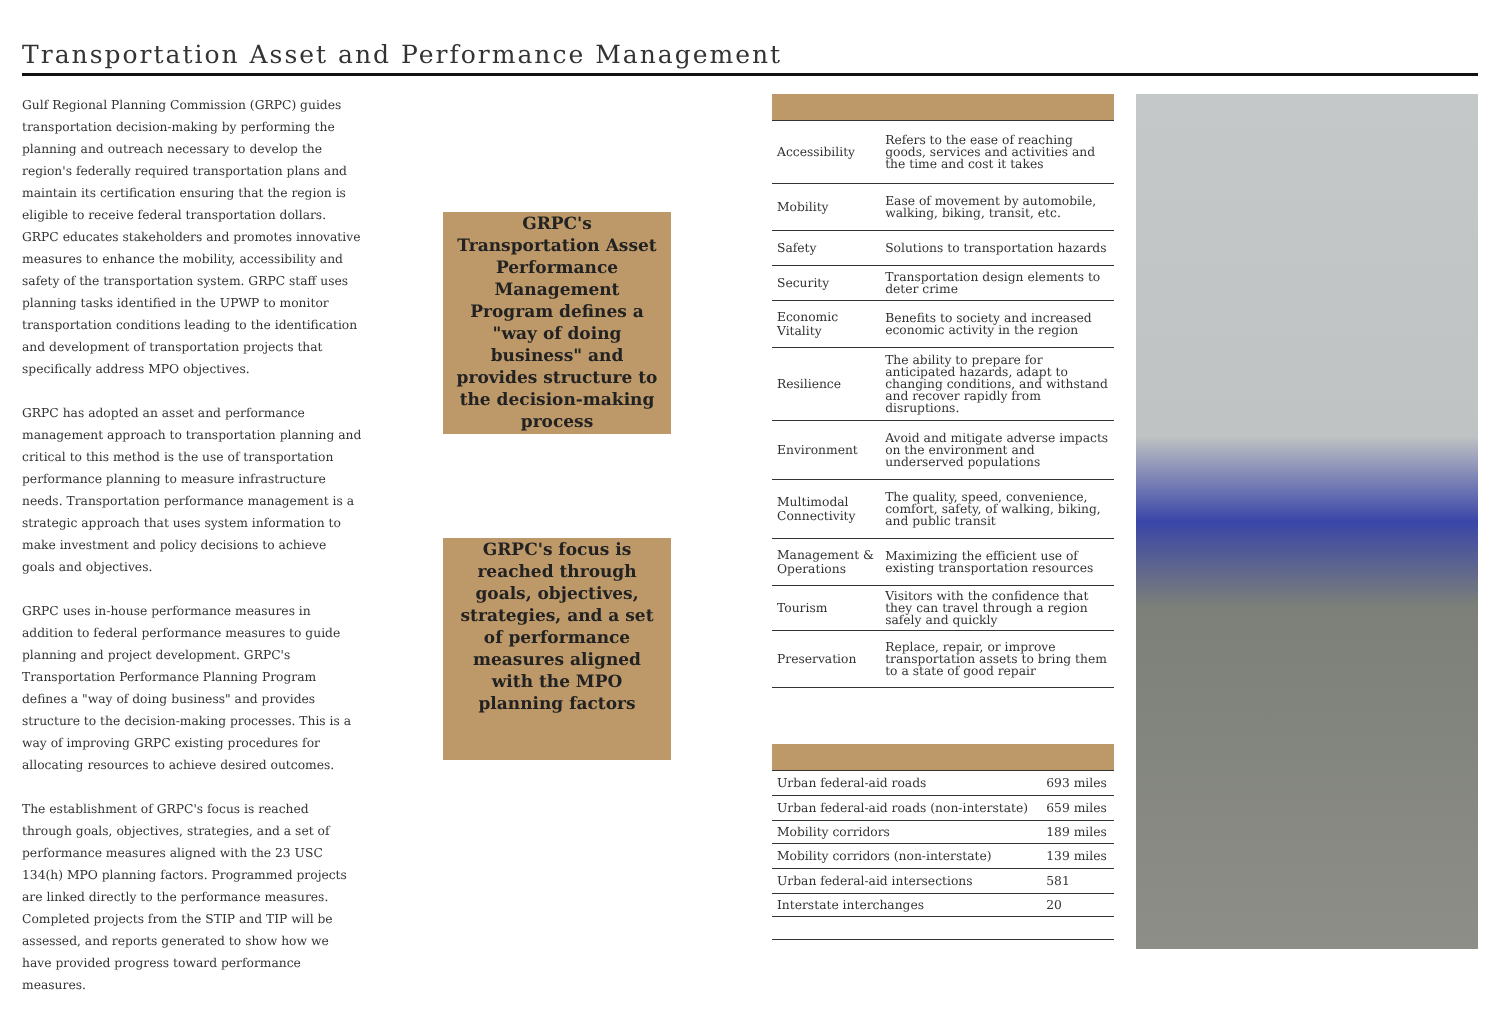Transportation Asset and Performance Management
Gulf Regional Planning Commission (GRPC) guides transportation decision-making by performing the planning and outreach necessary to develop the region's federally required transportation plans and maintain its certification ensuring that the region is eligible to receive federal transportation dollars. GRPC educates stakeholders and promotes innovative measures to enhance the mobility, accessibility and safety of the transportation system. GRPC staff uses planning tasks identified in the UPWP to monitor transportation conditions leading to the identification and development of transportation projects that specifically address MPO objectives.
GRPC has adopted an asset and performance management approach to transportation planning and critical to this method is the use of transportation performance planning to measure infrastructure needs. Transportation performance management is a strategic approach that uses system information to make investment and policy decisions to achieve goals and objectives.
GRPC uses in-house performance measures in addition to federal performance measures to guide planning and project development. GRPC's Transportation Performance Planning Program defines a "way of doing business" and provides structure to the decision-making processes. This is a way of improving GRPC existing procedures for allocating resources to achieve desired outcomes.
The establishment of GRPC's focus is reached through goals, objectives, strategies, and a set of performance measures aligned with the 23 USC 134(h) MPO planning factors. Programmed projects are linked directly to the performance measures. Completed projects from the STIP and TIP will be assessed, and reports generated to show how we have provided progress toward performance measures.
GRPC's Transportation Asset Performance Management Program defines a "way of doing business" and provides structure to the decision-making process
GRPC's focus is reached through goals, objectives, strategies, and a set of performance measures aligned with the MPO planning factors
| Accessibility | Refers to the ease of reaching goods, services and activities and the time and cost it takes |
| Mobility | Ease of movement by automobile, walking, biking, transit, etc. |
| Safety | Solutions to transportation hazards |
| Security | Transportation design elements to deter crime |
| Economic Vitality | Benefits to society and increased economic activity in the region |
| Resilience | The ability to prepare for anticipated hazards, adapt to changing conditions, and withstand and recover rapidly from disruptions. |
| Environment | Avoid and mitigate adverse impacts on the environment and underserved populations |
| Multimodal Connectivity | The quality, speed, convenience, comfort, safety, of walking, biking, and public transit |
| Management & Operations | Maximizing the efficient use of existing transportation resources |
| Tourism | Visitors with the confidence that they can travel through a region safely and quickly |
| Preservation | Replace, repair, or improve transportation assets to bring them to a state of good repair |
| Urban federal-aid roads | 693 miles |
| Urban federal-aid roads (non-interstate) | 659 miles |
| Mobility corridors | 189 miles |
| Mobility corridors (non-interstate) | 139 miles |
| Urban federal-aid intersections | 581 |
| Interstate interchanges | 20 |